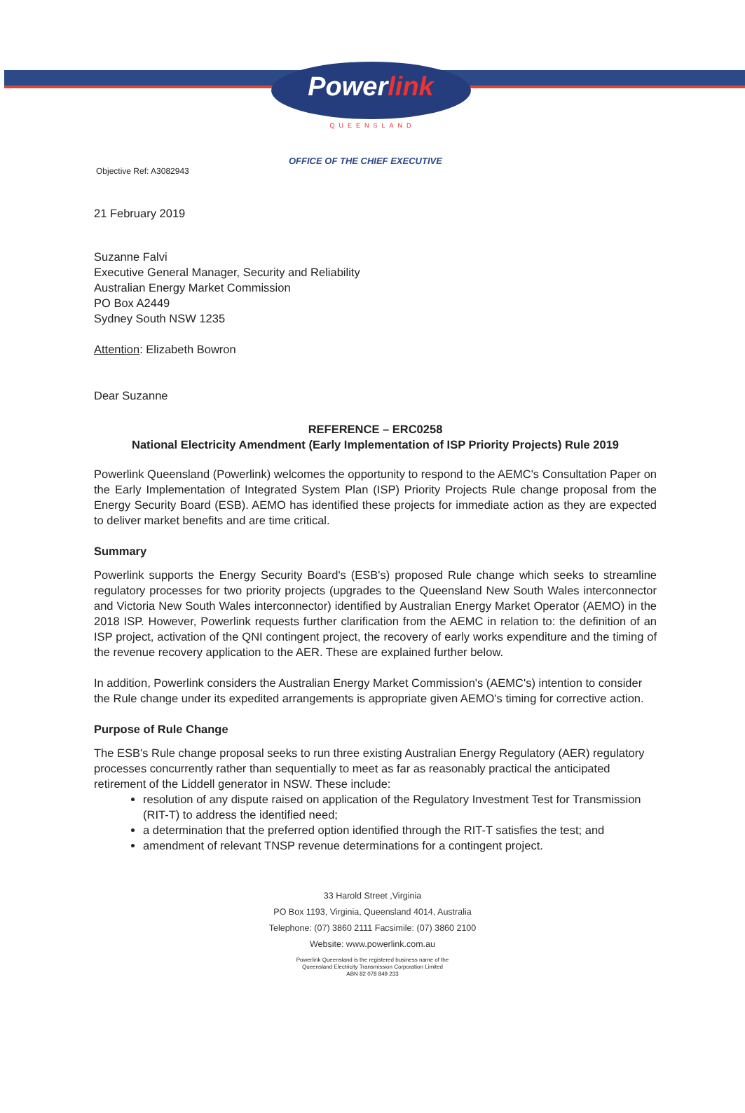Powerlink
QUEENSLAND
OFFICE OF THE CHIEF EXECUTIVE
Objective Ref: A3082943
21 February 2019
Suzanne Falvi
Executive General Manager, Security and Reliability
Australian Energy Market Commission
PO Box A2449
Sydney South NSW 1235
Attention: Elizabeth Bowron
Dear Suzanne
REFERENCE – ERC0258
National Electricity Amendment (Early Implementation of ISP Priority Projects) Rule 2019
Powerlink Queensland (Powerlink) welcomes the opportunity to respond to the AEMC's Consultation Paper on the Early Implementation of Integrated System Plan (ISP) Priority Projects Rule change proposal from the Energy Security Board (ESB). AEMO has identified these projects for immediate action as they are expected to deliver market benefits and are time critical.
Summary
Powerlink supports the Energy Security Board's (ESB's) proposed Rule change which seeks to streamline regulatory processes for two priority projects (upgrades to the Queensland New South Wales interconnector and Victoria New South Wales interconnector) identified by Australian Energy Market Operator (AEMO) in the 2018 ISP. However, Powerlink requests further clarification from the AEMC in relation to: the definition of an ISP project, activation of the QNI contingent project, the recovery of early works expenditure and the timing of the revenue recovery application to the AER. These are explained further below.
In addition, Powerlink considers the Australian Energy Market Commission's (AEMC's) intention to consider the Rule change under its expedited arrangements is appropriate given AEMO's timing for corrective action.
Purpose of Rule Change
The ESB's Rule change proposal seeks to run three existing Australian Energy Regulatory (AER) regulatory processes concurrently rather than sequentially to meet as far as reasonably practical the anticipated retirement of the Liddell generator in NSW. These include:
resolution of any dispute raised on application of the Regulatory Investment Test for Transmission (RIT-T) to address the identified need;
a determination that the preferred option identified through the RIT-T satisfies the test; and
amendment of relevant TNSP revenue determinations for a contingent project.
33 Harold Street ,Virginia
PO Box 1193, Virginia, Queensland 4014, Australia
Telephone: (07) 3860 2111 Facsimile: (07) 3860 2100
Website: www.powerlink.com.au
Powerlink Queensland is the registered business name of the
Queensland Electricity Transmission Corporation Limited
ABN 82 078 849 233